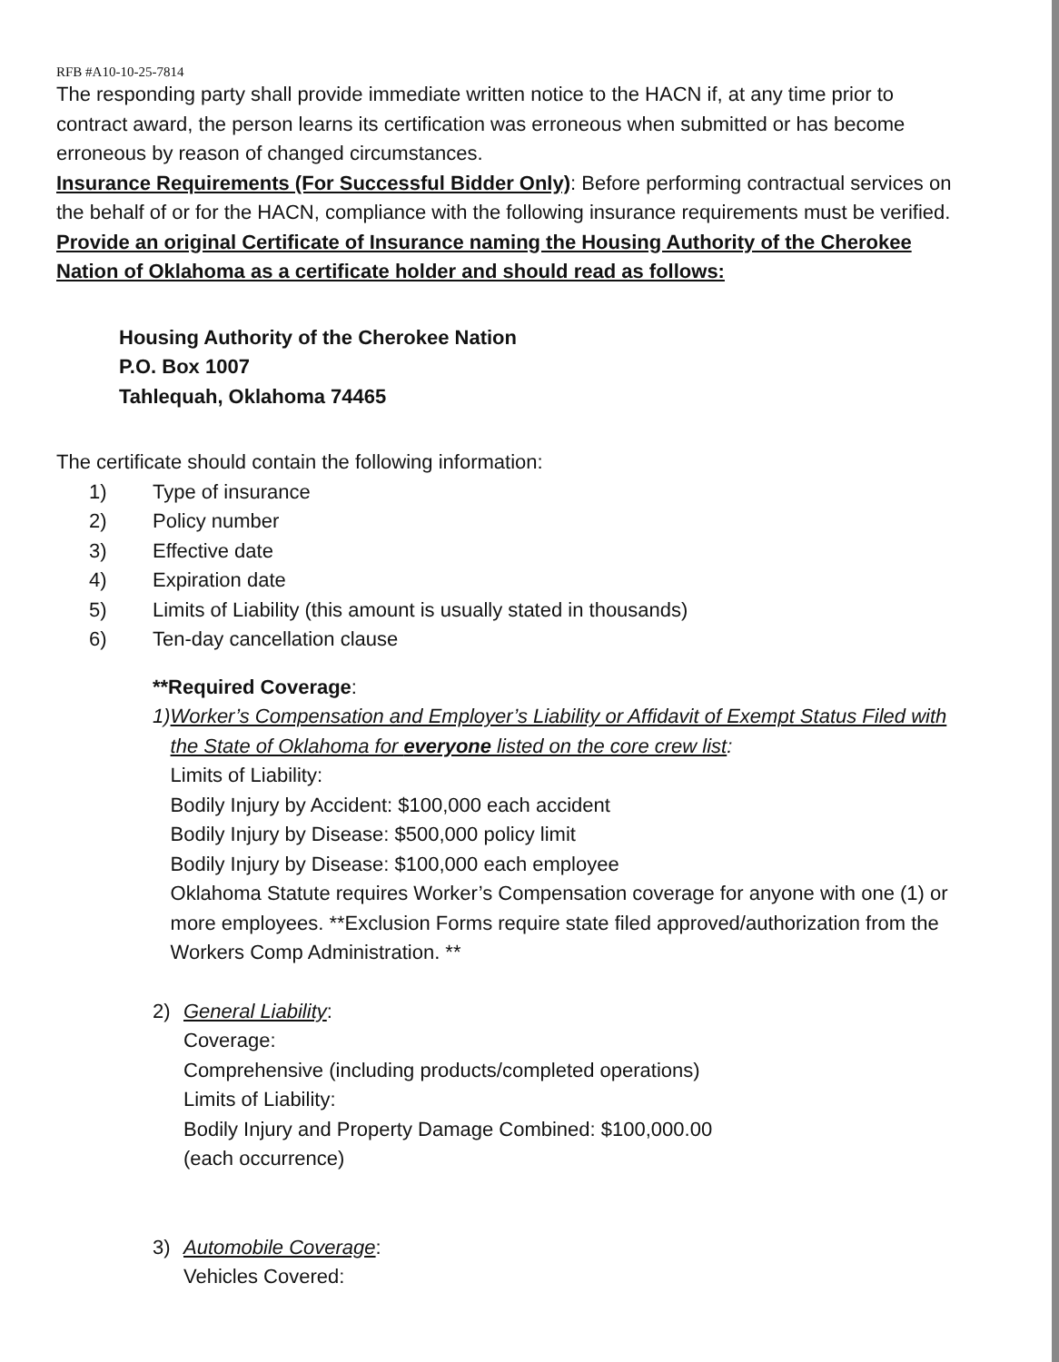RFB #A10-10-25-7814
The responding party shall provide immediate written notice to the HACN if, at any time prior to contract award, the person learns its certification was erroneous when submitted or has become erroneous by reason of changed circumstances.
Insurance Requirements (For Successful Bidder Only): Before performing contractual services on the behalf of or for the HACN, compliance with the following insurance requirements must be verified. Provide an original Certificate of Insurance naming the Housing Authority of the Cherokee Nation of Oklahoma as a certificate holder and should read as follows:
Housing Authority of the Cherokee Nation
P.O. Box 1007
Tahlequah, Oklahoma 74465
The certificate should contain the following information:
1) Type of insurance
2) Policy number
3) Effective date
4) Expiration date
5) Limits of Liability (this amount is usually stated in thousands)
6) Ten-day cancellation clause
**Required Coverage:
1) Worker’s Compensation and Employer’s Liability or Affidavit of Exempt Status Filed with the State of Oklahoma for everyone listed on the core crew list:
Limits of Liability:
Bodily Injury by Accident: $100,000 each accident
Bodily Injury by Disease: $500,000 policy limit
Bodily Injury by Disease: $100,000 each employee
Oklahoma Statute requires Worker’s Compensation coverage for anyone with one (1) or more employees. **Exclusion Forms require state filed approved/authorization from the Workers Comp Administration. **
2) General Liability:
Coverage:
Comprehensive (including products/completed operations)
Limits of Liability:
Bodily Injury and Property Damage Combined: $100,000.00
(each occurrence)
3) Automobile Coverage:
Vehicles Covered: